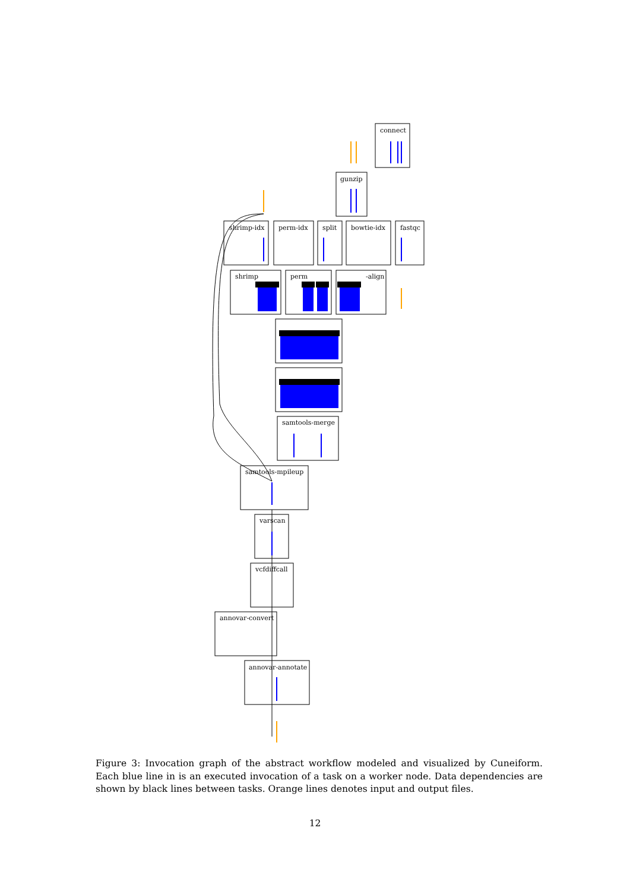connect
gunzip
shrimp-idx
perm-idx
split
bowtie-idx
fastqc
shrimp
perm
-align
samtools-merge
samtools-mpileup
varscan
vcfdiffcall
annovar-convert
annovar-annotate
Figure 3: Invocation graph of the abstract workflow modeled and visualized by Cuneiform. Each blue line in is an executed invocation of a task on a worker node. Data dependencies are shown by black lines between tasks. Orange lines denotes input and output files.
12